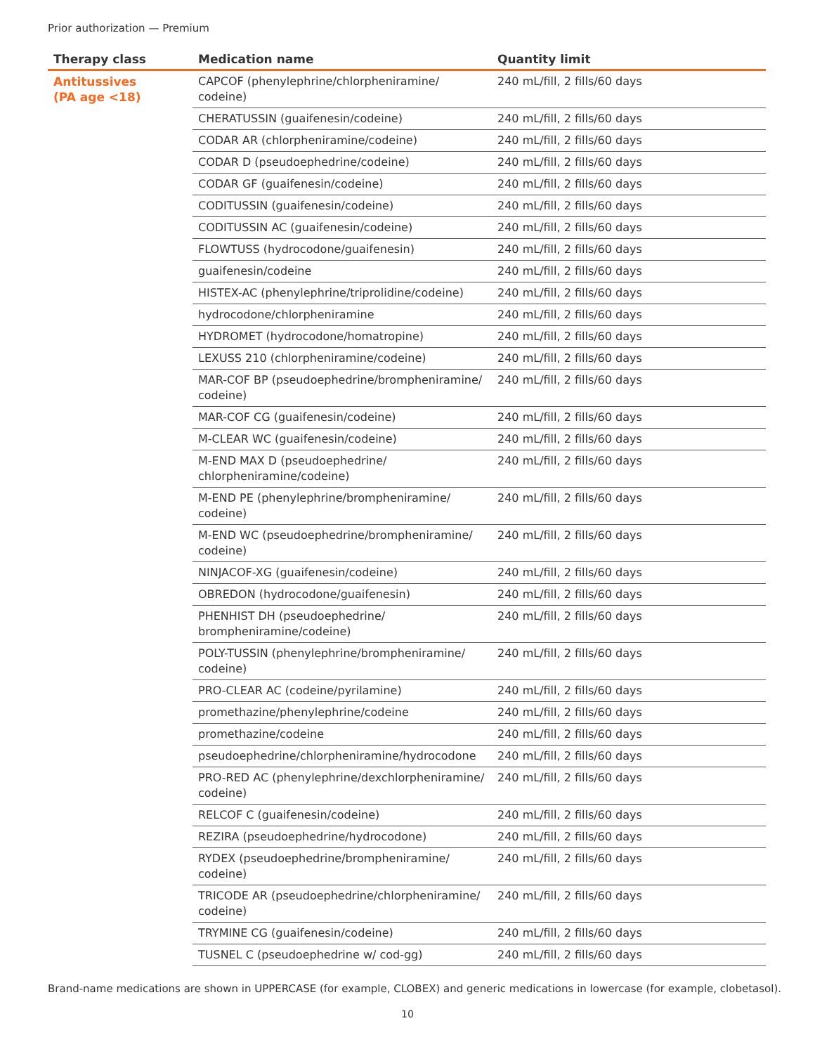Prior authorization — Premium
| Therapy class | Medication name | Quantity limit |
| --- | --- | --- |
| Antitussives (PA age <18) | CAPCOF (phenylephrine/chlorpheniramine/ codeine) | 240 mL/fill, 2 fills/60 days |
| | CHERATUSSIN (guaifenesin/codeine) | 240 mL/fill, 2 fills/60 days |
| | CODAR AR (chlorpheniramine/codeine) | 240 mL/fill, 2 fills/60 days |
| | CODAR D (pseudoephedrine/codeine) | 240 mL/fill, 2 fills/60 days |
| | CODAR GF (guaifenesin/codeine) | 240 mL/fill, 2 fills/60 days |
| | CODITUSSIN (guaifenesin/codeine) | 240 mL/fill, 2 fills/60 days |
| | CODITUSSIN AC (guaifenesin/codeine) | 240 mL/fill, 2 fills/60 days |
| | FLOWTUSS (hydrocodone/guaifenesin) | 240 mL/fill, 2 fills/60 days |
| | guaifenesin/codeine | 240 mL/fill, 2 fills/60 days |
| | HISTEX-AC (phenylephrine/triprolidine/codeine) | 240 mL/fill, 2 fills/60 days |
| | hydrocodone/chlorpheniramine | 240 mL/fill, 2 fills/60 days |
| | HYDROMET (hydrocodone/homatropine) | 240 mL/fill, 2 fills/60 days |
| | LEXUSS 210 (chlorpheniramine/codeine) | 240 mL/fill, 2 fills/60 days |
| | MAR-COF BP (pseudoephedrine/brompheniramine/ codeine) | 240 mL/fill, 2 fills/60 days |
| | MAR-COF CG (guaifenesin/codeine) | 240 mL/fill, 2 fills/60 days |
| | M-CLEAR WC (guaifenesin/codeine) | 240 mL/fill, 2 fills/60 days |
| | M-END MAX D (pseudoephedrine/ chlorpheniramine/codeine) | 240 mL/fill, 2 fills/60 days |
| | M-END PE (phenylephrine/brompheniramine/ codeine) | 240 mL/fill, 2 fills/60 days |
| | M-END WC (pseudoephedrine/brompheniramine/ codeine) | 240 mL/fill, 2 fills/60 days |
| | NINJACOF-XG (guaifenesin/codeine) | 240 mL/fill, 2 fills/60 days |
| | OBREDON (hydrocodone/guaifenesin) | 240 mL/fill, 2 fills/60 days |
| | PHENHIST DH (pseudoephedrine/ brompheniramine/codeine) | 240 mL/fill, 2 fills/60 days |
| | POLY-TUSSIN (phenylephrine/brompheniramine/ codeine) | 240 mL/fill, 2 fills/60 days |
| | PRO-CLEAR AC (codeine/pyrilamine) | 240 mL/fill, 2 fills/60 days |
| | promethazine/phenylephrine/codeine | 240 mL/fill, 2 fills/60 days |
| | promethazine/codeine | 240 mL/fill, 2 fills/60 days |
| | pseudoephedrine/chlorpheniramine/hydrocodone | 240 mL/fill, 2 fills/60 days |
| | PRO-RED AC (phenylephrine/dexchlorpheniramine/ codeine) | 240 mL/fill, 2 fills/60 days |
| | RELCOF C (guaifenesin/codeine) | 240 mL/fill, 2 fills/60 days |
| | REZIRA (pseudoephedrine/hydrocodone) | 240 mL/fill, 2 fills/60 days |
| | RYDEX (pseudoephedrine/brompheniramine/ codeine) | 240 mL/fill, 2 fills/60 days |
| | TRICODE AR (pseudoephedrine/chlorpheniramine/ codeine) | 240 mL/fill, 2 fills/60 days |
| | TRYMINE CG (guaifenesin/codeine) | 240 mL/fill, 2 fills/60 days |
| | TUSNEL C (pseudoephedrine w/ cod-gg) | 240 mL/fill, 2 fills/60 days |
Brand-name medications are shown in UPPERCASE (for example, CLOBEX) and generic medications in lowercase (for example, clobetasol).
10